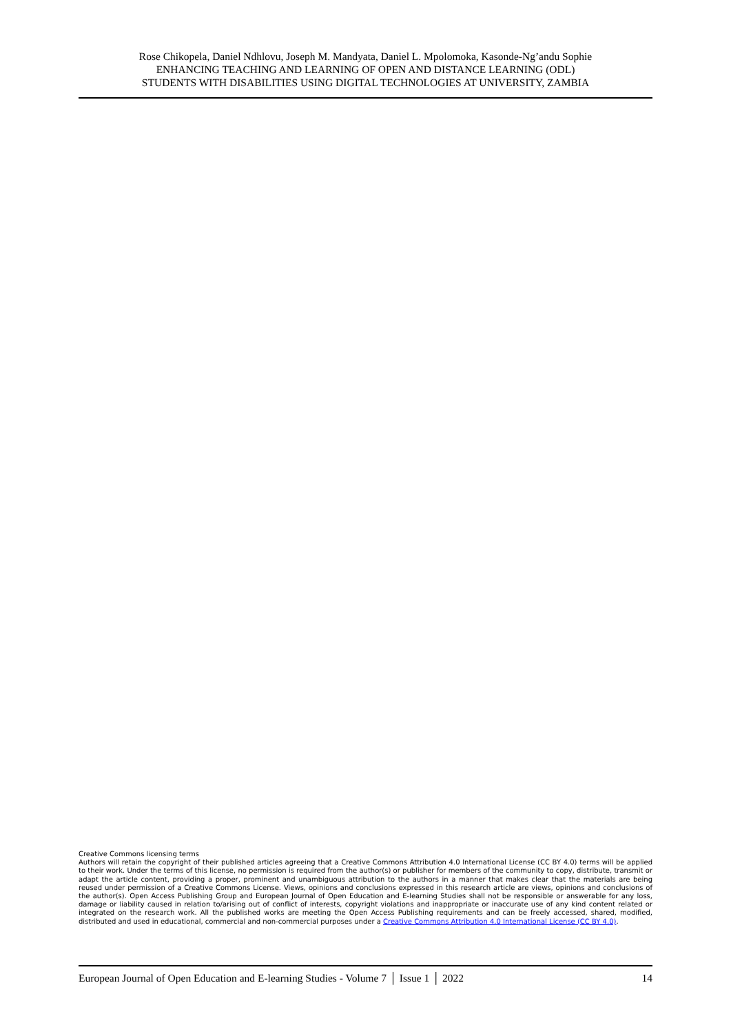Rose Chikopela, Daniel Ndhlovu, Joseph M. Mandyata, Daniel L. Mpolomoka, Kasonde-Ng’andu Sophie
ENHANCING TEACHING AND LEARNING OF OPEN AND DISTANCE LEARNING (ODL)
STUDENTS WITH DISABILITIES USING DIGITAL TECHNOLOGIES AT UNIVERSITY, ZAMBIA
Creative Commons licensing terms
Authors will retain the copyright of their published articles agreeing that a Creative Commons Attribution 4.0 International License (CC BY 4.0) terms will be applied to their work. Under the terms of this license, no permission is required from the author(s) or publisher for members of the community to copy, distribute, transmit or adapt the article content, providing a proper, prominent and unambiguous attribution to the authors in a manner that makes clear that the materials are being reused under permission of a Creative Commons License. Views, opinions and conclusions expressed in this research article are views, opinions and conclusions of the author(s). Open Access Publishing Group and European Journal of Open Education and E-learning Studies shall not be responsible or answerable for any loss, damage or liability caused in relation to/arising out of conflict of interests, copyright violations and inappropriate or inaccurate use of any kind content related or integrated on the research work. All the published works are meeting the Open Access Publishing requirements and can be freely accessed, shared, modified, distributed and used in educational, commercial and non-commercial purposes under a Creative Commons Attribution 4.0 International License (CC BY 4.0).
European Journal of Open Education and E-learning Studies - Volume 7 │ Issue 1 │ 2022 14